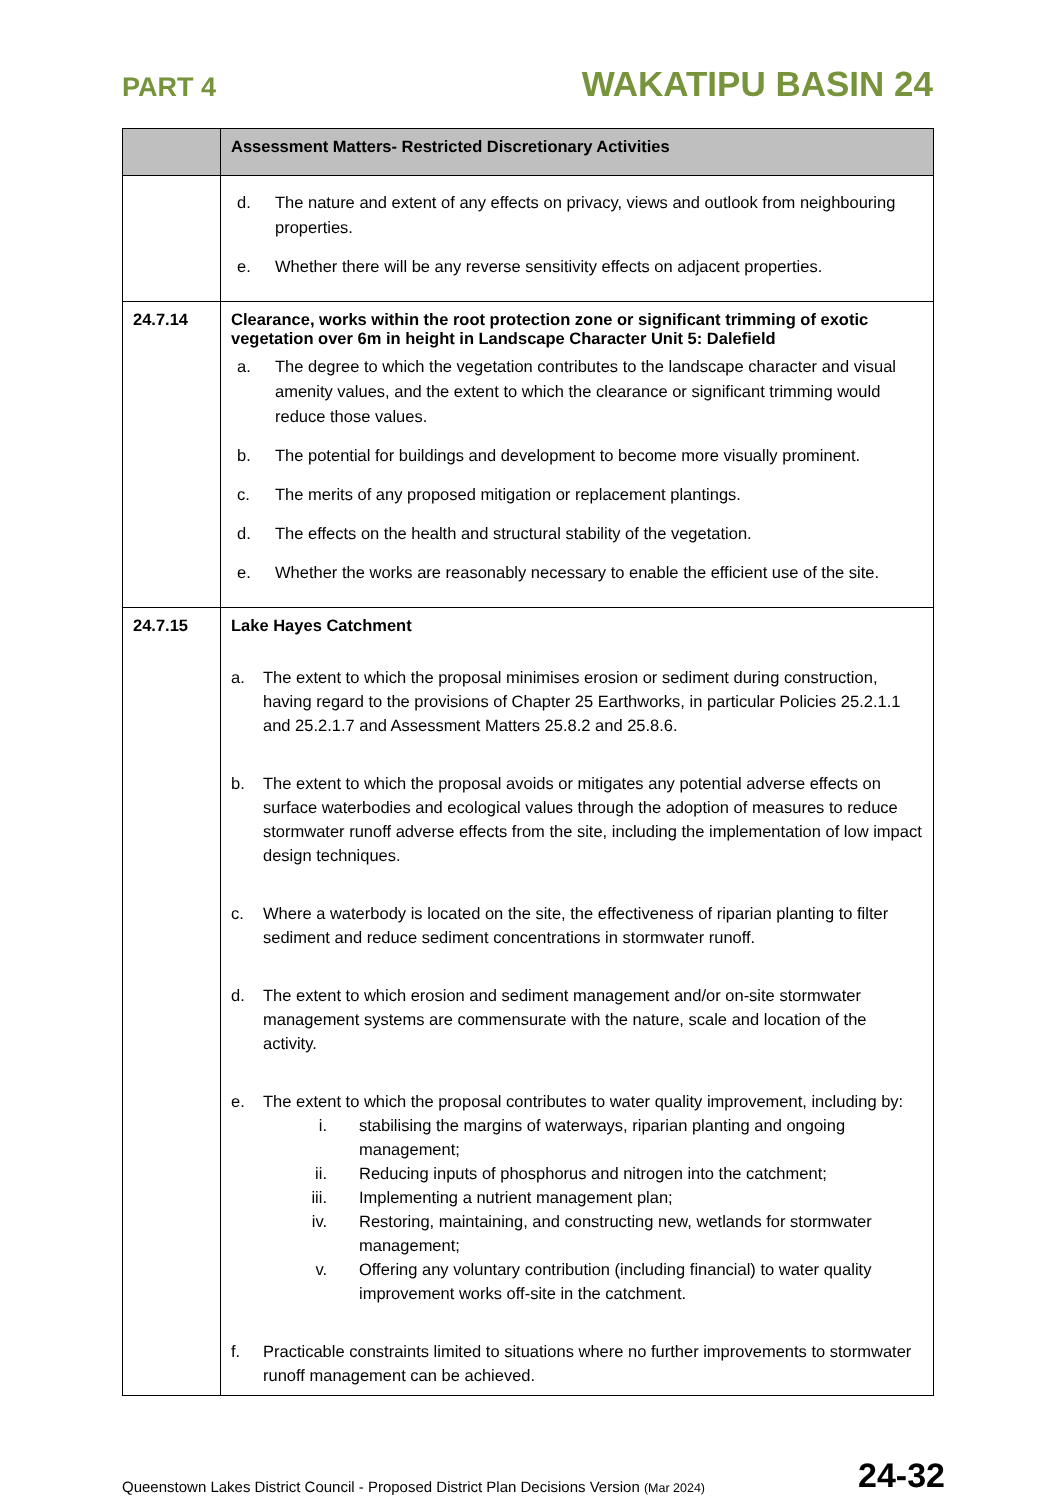PART 4 WAKATIPU BASIN 24
| | Assessment Matters- Restricted Discretionary Activities |
| --- | --- |
| | d. The nature and extent of any effects on privacy, views and outlook from neighbouring properties. e. Whether there will be any reverse sensitivity effects on adjacent properties. |
| 24.7.14 | Clearance, works within the root protection zone or significant trimming of exotic vegetation over 6m in height in Landscape Character Unit 5: Dalefield a. The degree to which the vegetation contributes to the landscape character and visual amenity values, and the extent to which the clearance or significant trimming would reduce those values. b. The potential for buildings and development to become more visually prominent. c. The merits of any proposed mitigation or replacement plantings. d. The effects on the health and structural stability of the vegetation. e. Whether the works are reasonably necessary to enable the efficient use of the site. |
| 24.7.15 | Lake Hayes Catchment a. The extent to which the proposal minimises erosion or sediment during construction, having regard to the provisions of Chapter 25 Earthworks, in particular Policies 25.2.1.1 and 25.2.1.7 and Assessment Matters 25.8.2 and 25.8.6. b. The extent to which the proposal avoids or mitigates any potential adverse effects on surface waterbodies and ecological values through the adoption of measures to reduce stormwater runoff adverse effects from the site, including the implementation of low impact design techniques. c. Where a waterbody is located on the site, the effectiveness of riparian planting to filter sediment and reduce sediment concentrations in stormwater runoff. d. The extent to which erosion and sediment management and/or on-site stormwater management systems are commensurate with the nature, scale and location of the activity. e. The extent to which the proposal contributes to water quality improvement, including by: i. stabilising the margins of waterways, riparian planting and ongoing management; ii. Reducing inputs of phosphorus and nitrogen into the catchment; iii. Implementing a nutrient management plan; iv. Restoring, maintaining, and constructing new, wetlands for stormwater management; v. Offering any voluntary contribution (including financial) to water quality improvement works off-site in the catchment. f. Practicable constraints limited to situations where no further improvements to stormwater runoff management can be achieved. |
Queenstown Lakes District Council - Proposed District Plan Decisions Version (Mar 2024)
24-32